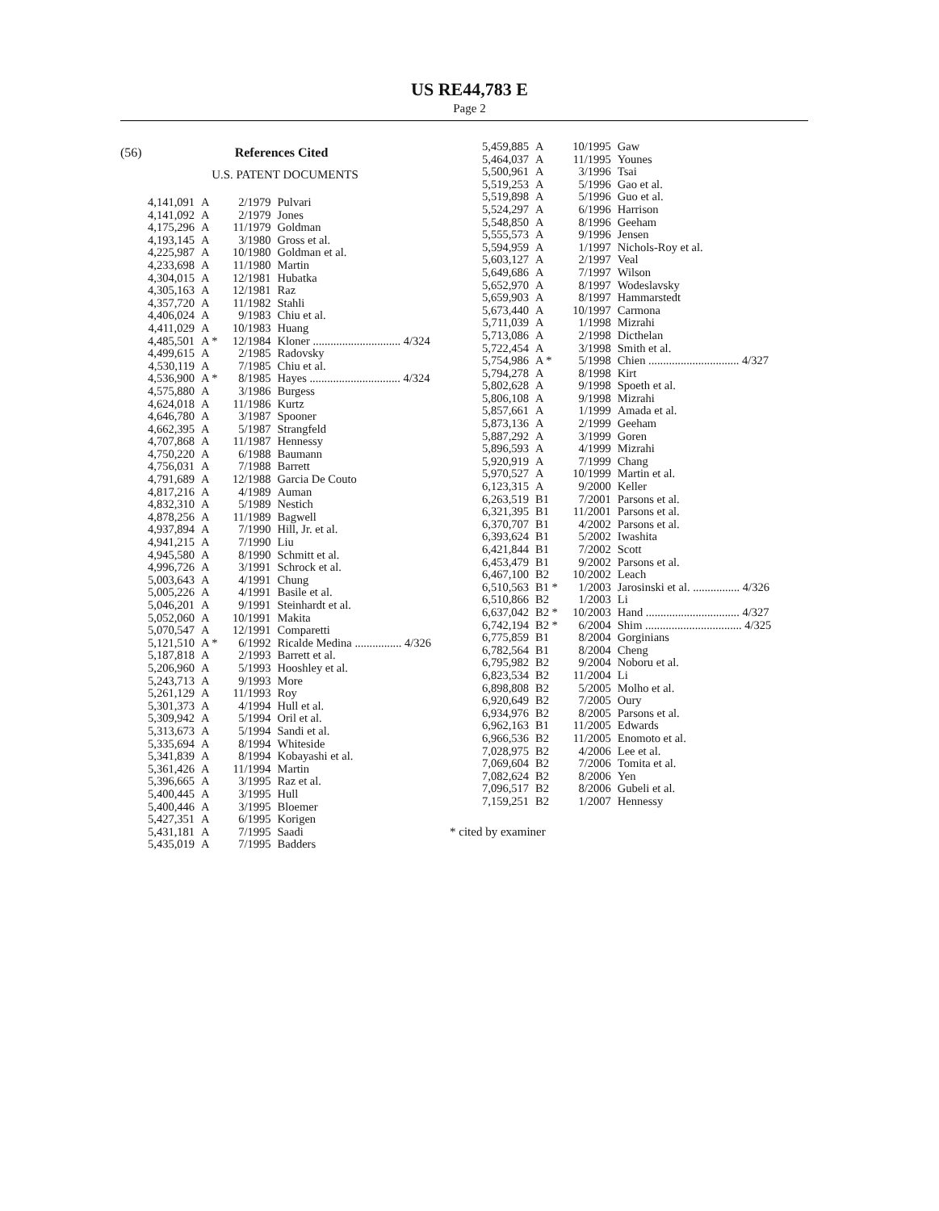US RE44,783 E
Page 2
(56) References Cited
U.S. PATENT DOCUMENTS
| 4,141,091 | A | 2/1979 | Pulvari |
| 4,141,092 | A | 2/1979 | Jones |
| 4,175,296 | A | 11/1979 | Goldman |
| 4,193,145 | A | 3/1980 | Gross et al. |
| 4,225,987 | A | 10/1980 | Goldman et al. |
| 4,233,698 | A | 11/1980 | Martin |
| 4,304,015 | A | 12/1981 | Hubatka |
| 4,305,163 | A | 12/1981 | Raz |
| 4,357,720 | A | 11/1982 | Stahli |
| 4,406,024 | A | 9/1983 | Chiu et al. |
| 4,411,029 | A | 10/1983 | Huang |
| 4,485,501 | A * | 12/1984 | Kloner .............................. 4/324 |
| 4,499,615 | A | 2/1985 | Radovsky |
| 4,530,119 | A | 7/1985 | Chiu et al. |
| 4,536,900 | A * | 8/1985 | Hayes ............................... 4/324 |
| 4,575,880 | A | 3/1986 | Burgess |
| 4,624,018 | A | 11/1986 | Kurtz |
| 4,646,780 | A | 3/1987 | Spooner |
| 4,662,395 | A | 5/1987 | Strangfeld |
| 4,707,868 | A | 11/1987 | Hennessy |
| 4,750,220 | A | 6/1988 | Baumann |
| 4,756,031 | A | 7/1988 | Barrett |
| 4,791,689 | A | 12/1988 | Garcia De Couto |
| 4,817,216 | A | 4/1989 | Auman |
| 4,832,310 | A | 5/1989 | Nestich |
| 4,878,256 | A | 11/1989 | Bagwell |
| 4,937,894 | A | 7/1990 | Hill, Jr. et al. |
| 4,941,215 | A | 7/1990 | Liu |
| 4,945,580 | A | 8/1990 | Schmitt et al. |
| 4,996,726 | A | 3/1991 | Schrock et al. |
| 5,003,643 | A | 4/1991 | Chung |
| 5,005,226 | A | 4/1991 | Basile et al. |
| 5,046,201 | A | 9/1991 | Steinhardt et al. |
| 5,052,060 | A | 10/1991 | Makita |
| 5,070,547 | A | 12/1991 | Comparetti |
| 5,121,510 | A * | 6/1992 | Ricalde Medina ................ 4/326 |
| 5,187,818 | A | 2/1993 | Barrett et al. |
| 5,206,960 | A | 5/1993 | Hooshley et al. |
| 5,243,713 | A | 9/1993 | More |
| 5,261,129 | A | 11/1993 | Roy |
| 5,301,373 | A | 4/1994 | Hull et al. |
| 5,309,942 | A | 5/1994 | Oril et al. |
| 5,313,673 | A | 5/1994 | Sandi et al. |
| 5,335,694 | A | 8/1994 | Whiteside |
| 5,341,839 | A | 8/1994 | Kobayashi et al. |
| 5,361,426 | A | 11/1994 | Martin |
| 5,396,665 | A | 3/1995 | Raz et al. |
| 5,400,445 | A | 3/1995 | Hull |
| 5,400,446 | A | 3/1995 | Bloemer |
| 5,427,351 | A | 6/1995 | Korigen |
| 5,431,181 | A | 7/1995 | Saadi |
| 5,435,019 | A | 7/1995 | Badders |
| 5,459,885 | A | 10/1995 | Gaw |
| 5,464,037 | A | 11/1995 | Younes |
| 5,500,961 | A | 3/1996 | Tsai |
| 5,519,253 | A | 5/1996 | Gao et al. |
| 5,519,898 | A | 5/1996 | Guo et al. |
| 5,524,297 | A | 6/1996 | Harrison |
| 5,548,850 | A | 8/1996 | Geeham |
| 5,555,573 | A | 9/1996 | Jensen |
| 5,594,959 | A | 1/1997 | Nichols-Roy et al. |
| 5,603,127 | A | 2/1997 | Veal |
| 5,649,686 | A | 7/1997 | Wilson |
| 5,652,970 | A | 8/1997 | Wodeslavsky |
| 5,659,903 | A | 8/1997 | Hammarstedt |
| 5,673,440 | A | 10/1997 | Carmona |
| 5,711,039 | A | 1/1998 | Mizrahi |
| 5,713,086 | A | 2/1998 | Dicthelan |
| 5,722,454 | A | 3/1998 | Smith et al. |
| 5,754,986 | A * | 5/1998 | Chien ............................... 4/327 |
| 5,794,278 | A | 8/1998 | Kirt |
| 5,802,628 | A | 9/1998 | Spoeth et al. |
| 5,806,108 | A | 9/1998 | Mizrahi |
| 5,857,661 | A | 1/1999 | Amada et al. |
| 5,873,136 | A | 2/1999 | Geeham |
| 5,887,292 | A | 3/1999 | Goren |
| 5,896,593 | A | 4/1999 | Mizrahi |
| 5,920,919 | A | 7/1999 | Chang |
| 5,970,527 | A | 10/1999 | Martin et al. |
| 6,123,315 | A | 9/2000 | Keller |
| 6,263,519 | B1 | 7/2001 | Parsons et al. |
| 6,321,395 | B1 | 11/2001 | Parsons et al. |
| 6,370,707 | B1 | 4/2002 | Parsons et al. |
| 6,393,624 | B1 | 5/2002 | Iwashita |
| 6,421,844 | B1 | 7/2002 | Scott |
| 6,453,479 | B1 | 9/2002 | Parsons et al. |
| 6,467,100 | B2 | 10/2002 | Leach |
| 6,510,563 | B1 * | 1/2003 | Jarosinski et al. ................ 4/326 |
| 6,510,866 | B2 | 1/2003 | Li |
| 6,637,042 | B2 * | 10/2003 | Hand ................................ 4/327 |
| 6,742,194 | B2 * | 6/2004 | Shim ................................. 4/325 |
| 6,775,859 | B1 | 8/2004 | Gorginians |
| 6,782,564 | B1 | 8/2004 | Cheng |
| 6,795,982 | B2 | 9/2004 | Noboru et al. |
| 6,823,534 | B2 | 11/2004 | Li |
| 6,898,808 | B2 | 5/2005 | Molho et al. |
| 6,920,649 | B2 | 7/2005 | Oury |
| 6,934,976 | B2 | 8/2005 | Parsons et al. |
| 6,962,163 | B1 | 11/2005 | Edwards |
| 6,966,536 | B2 | 11/2005 | Enomoto et al. |
| 7,028,975 | B2 | 4/2006 | Lee et al. |
| 7,069,604 | B2 | 7/2006 | Tomita et al. |
| 7,082,624 | B2 | 8/2006 | Yen |
| 7,096,517 | B2 | 8/2006 | Gubeli et al. |
| 7,159,251 | B2 | 1/2007 | Hennessy |
* cited by examiner